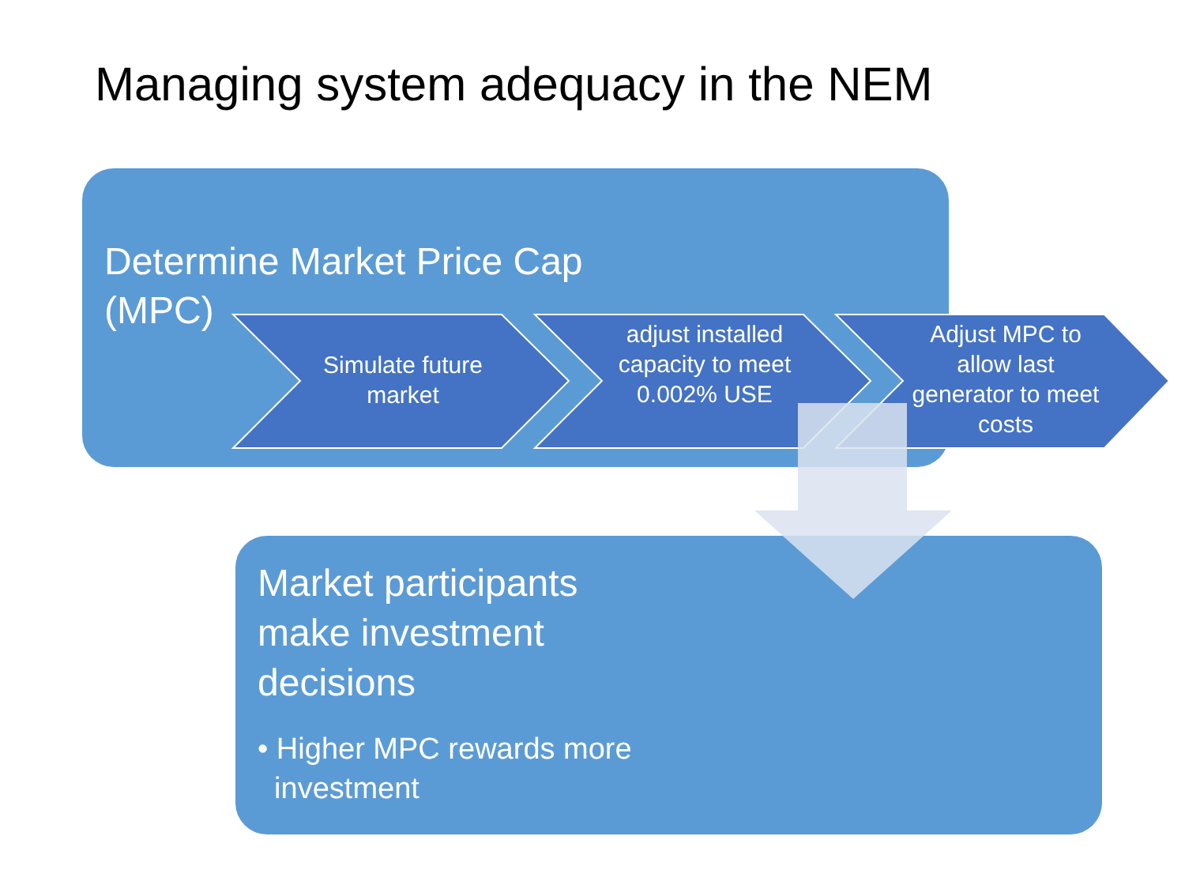Managing system adequacy in the NEM
Determine Market Price Cap (MPC)
Simulate future market
adjust installed capacity to meet 0.002% USE
Adjust MPC to allow last generator to meet costs
Market participants make investment decisions
• Higher MPC rewards more
investment